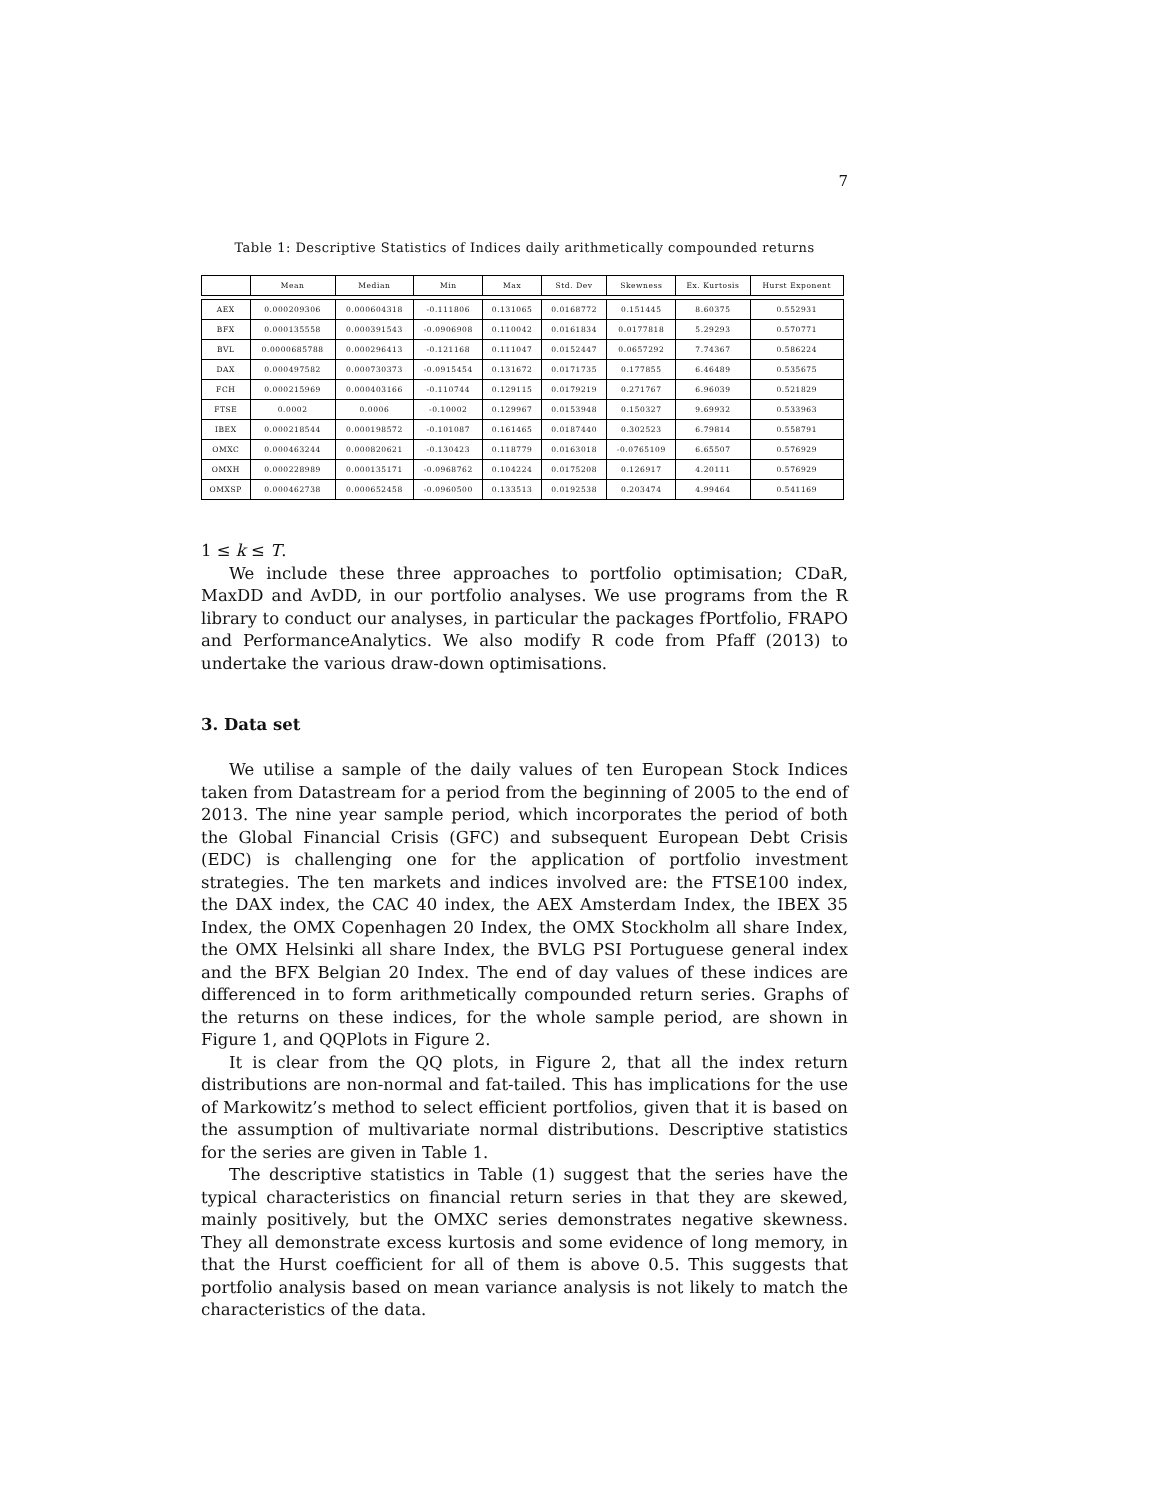7
Table 1: Descriptive Statistics of Indices daily arithmetically compounded returns
| | Mean | Median | Min | Max | Std. Dev | Skewness | Ex. Kurtosis | Hurst Exponent |
| --- | --- | --- | --- | --- | --- | --- | --- | --- |
| AEX | 0.000209306 | 0.000604318 | -0.111806 | 0.131065 | 0.0168772 | 0.151445 | 8.60375 | 0.552931 |
| BFX | 0.000135558 | 0.000391543 | -0.0906908 | 0.110042 | 0.0161834 | 0.0177818 | 5.29293 | 0.570771 |
| BVL | 0.0000685788 | 0.000296413 | -0.121168 | 0.111047 | 0.0152447 | 0.0657292 | 7.74367 | 0.586224 |
| DAX | 0.000497582 | 0.000730373 | -0.0915454 | 0.131672 | 0.0171735 | 0.177855 | 6.46489 | 0.535675 |
| FCH | 0.000215969 | 0.000403166 | -0.110744 | 0.129115 | 0.0179219 | 0.271767 | 6.96039 | 0.521829 |
| FTSE | 0.0002 | 0.0006 | -0.10002 | 0.129967 | 0.0153948 | 0.150327 | 9.69932 | 0.533963 |
| IBEX | 0.000218544 | 0.000198572 | -0.101087 | 0.161465 | 0.0187440 | 0.302523 | 6.79814 | 0.558791 |
| OMXC | 0.000463244 | 0.000820621 | -0.130423 | 0.118779 | 0.0163018 | -0.0765109 | 6.65507 | 0.576929 |
| OMXH | 0.000228989 | 0.000135171 | -0.0968762 | 0.104224 | 0.0175208 | 0.126917 | 4.20111 | 0.576929 |
| OMXSP | 0.000462738 | 0.000652458 | -0.0960500 | 0.133513 | 0.0192538 | 0.203474 | 4.99464 | 0.541169 |
1 ≤ k ≤ T.
We include these three approaches to portfolio optimisation; CDaR, MaxDD and AvDD, in our portfolio analyses. We use programs from the R library to conduct our analyses, in particular the packages fPortfolio, FRAPO and PerformanceAnalytics. We also modify R code from Pfaff (2013) to undertake the various draw-down optimisations.
3. Data set
We utilise a sample of the daily values of ten European Stock Indices taken from Datastream for a period from the beginning of 2005 to the end of 2013. The nine year sample period, which incorporates the period of both the Global Financial Crisis (GFC) and subsequent European Debt Crisis (EDC) is challenging one for the application of portfolio investment strategies. The ten markets and indices involved are: the FTSE100 index, the DAX index, the CAC 40 index, the AEX Amsterdam Index, the IBEX 35 Index, the OMX Copenhagen 20 Index, the OMX Stockholm all share Index, the OMX Helsinki all share Index, the BVLG PSI Portuguese general index and the BFX Belgian 20 Index. The end of day values of these indices are differenced in to form arithmetically compounded return series. Graphs of the returns on these indices, for the whole sample period, are shown in Figure 1, and QQPlots in Figure 2.
It is clear from the QQ plots, in Figure 2, that all the index return distributions are non-normal and fat-tailed. This has implications for the use of Markowitz’s method to select efficient portfolios, given that it is based on the assumption of multivariate normal distributions. Descriptive statistics for the series are given in Table 1.
The descriptive statistics in Table (1) suggest that the series have the typical characteristics on financial return series in that they are skewed, mainly positively, but the OMXC series demonstrates negative skewness. They all demonstrate excess kurtosis and some evidence of long memory, in that the Hurst coefficient for all of them is above 0.5. This suggests that portfolio analysis based on mean variance analysis is not likely to match the characteristics of the data.